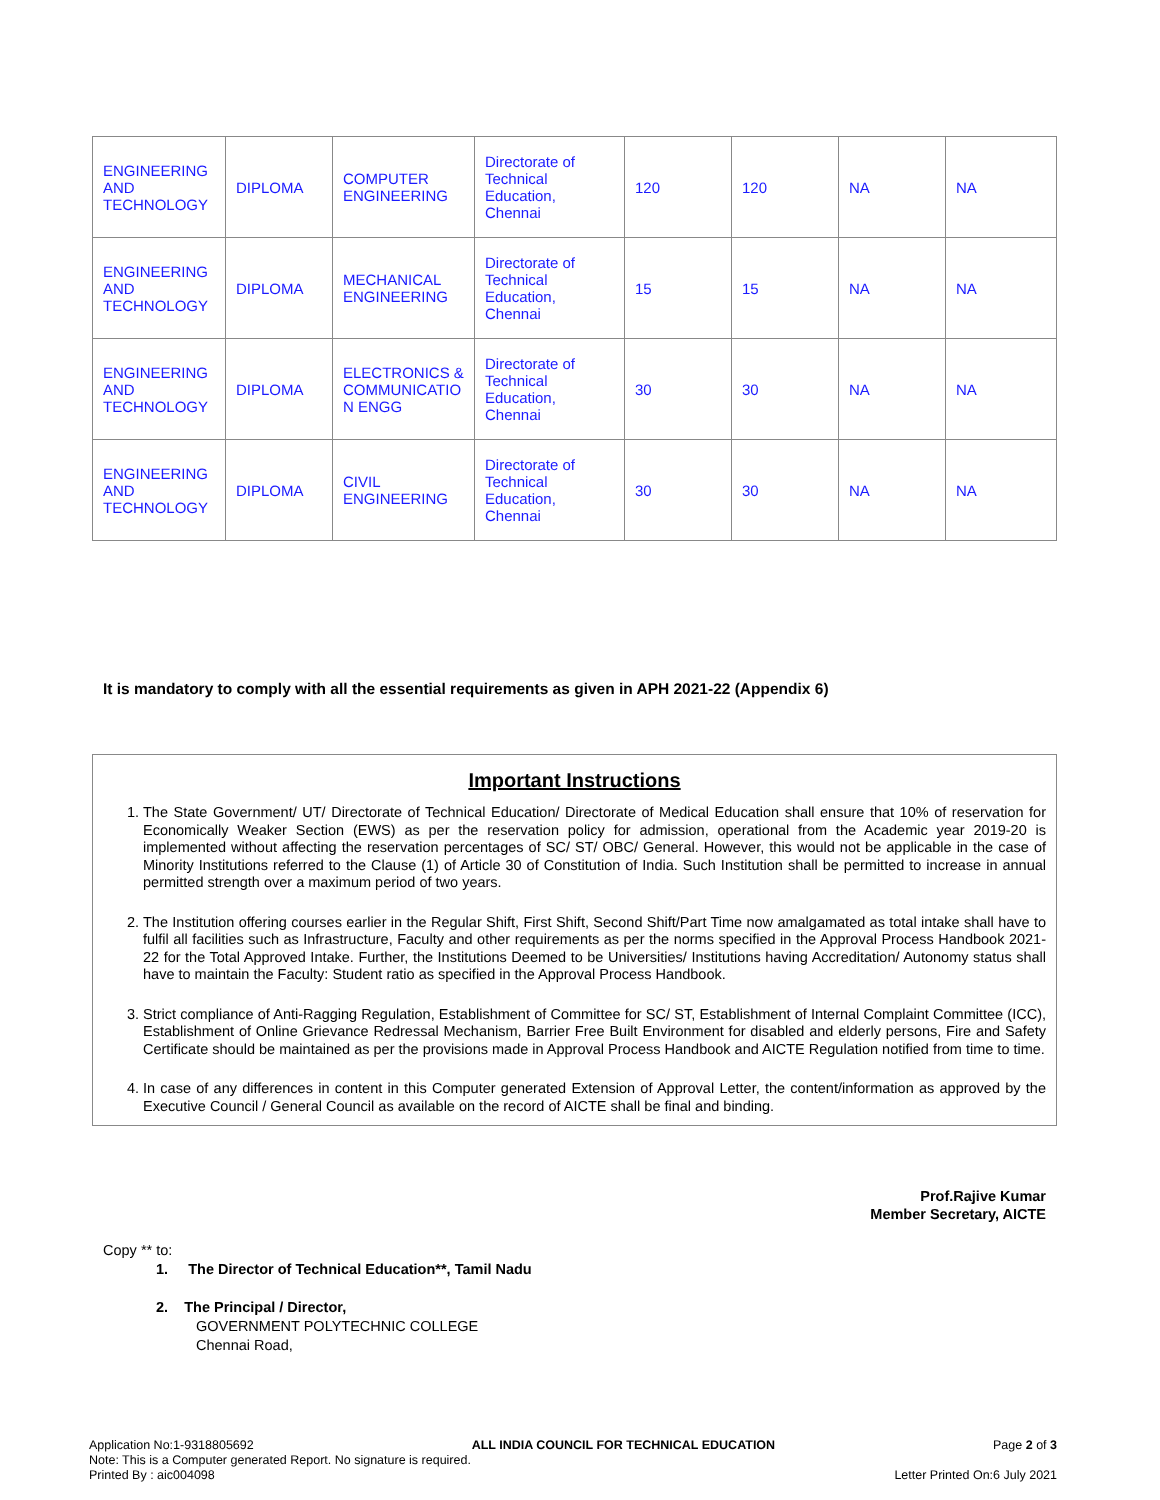| ENGINEERING AND TECHNOLOGY | DIPLOMA | COMPUTER ENGINEERING | Directorate of Technical Education, Chennai | 120 | 120 | NA | NA |
| ENGINEERING AND TECHNOLOGY | DIPLOMA | MECHANICAL ENGINEERING | Directorate of Technical Education, Chennai | 15 | 15 | NA | NA |
| ENGINEERING AND TECHNOLOGY | DIPLOMA | ELECTRONICS & COMMUNICATIO N ENGG | Directorate of Technical Education, Chennai | 30 | 30 | NA | NA |
| ENGINEERING AND TECHNOLOGY | DIPLOMA | CIVIL ENGINEERING | Directorate of Technical Education, Chennai | 30 | 30 | NA | NA |
It is mandatory to comply with all the essential requirements as given in APH 2021-22 (Appendix 6)
Important Instructions
1. The State Government/ UT/ Directorate of Technical Education/ Directorate of Medical Education shall ensure that 10% of reservation for Economically Weaker Section (EWS) as per the reservation policy for admission, operational from the Academic year 2019-20 is implemented without affecting the reservation percentages of SC/ ST/ OBC/ General. However, this would not be applicable in the case of Minority Institutions referred to the Clause (1) of Article 30 of Constitution of India. Such Institution shall be permitted to increase in annual permitted strength over a maximum period of two years.
2. The Institution offering courses earlier in the Regular Shift, First Shift, Second Shift/Part Time now amalgamated as total intake shall have to fulfil all facilities such as Infrastructure, Faculty and other requirements as per the norms specified in the Approval Process Handbook 2021-22 for the Total Approved Intake. Further, the Institutions Deemed to be Universities/ Institutions having Accreditation/ Autonomy status shall have to maintain the Faculty: Student ratio as specified in the Approval Process Handbook.
3. Strict compliance of Anti-Ragging Regulation, Establishment of Committee for SC/ ST, Establishment of Internal Complaint Committee (ICC), Establishment of Online Grievance Redressal Mechanism, Barrier Free Built Environment for disabled and elderly persons, Fire and Safety Certificate should be maintained as per the provisions made in Approval Process Handbook and AICTE Regulation notified from time to time.
4. In case of any differences in content in this Computer generated Extension of Approval Letter, the content/information as approved by the Executive Council / General Council as available on the record of AICTE shall be final and binding.
Prof.Rajive Kumar
Member Secretary, AICTE
Copy ** to:
1. The Director of Technical Education**, Tamil Nadu
2. The Principal / Director,
GOVERNMENT POLYTECHNIC COLLEGE
Chennai Road,
Application No:1-9318805692 ALL INDIA COUNCIL FOR TECHNICAL EDUCATION Page 2 of 3
Note: This is a Computer generated Report. No signature is required.
Printed By : aic004098 Letter Printed On:6 July 2021